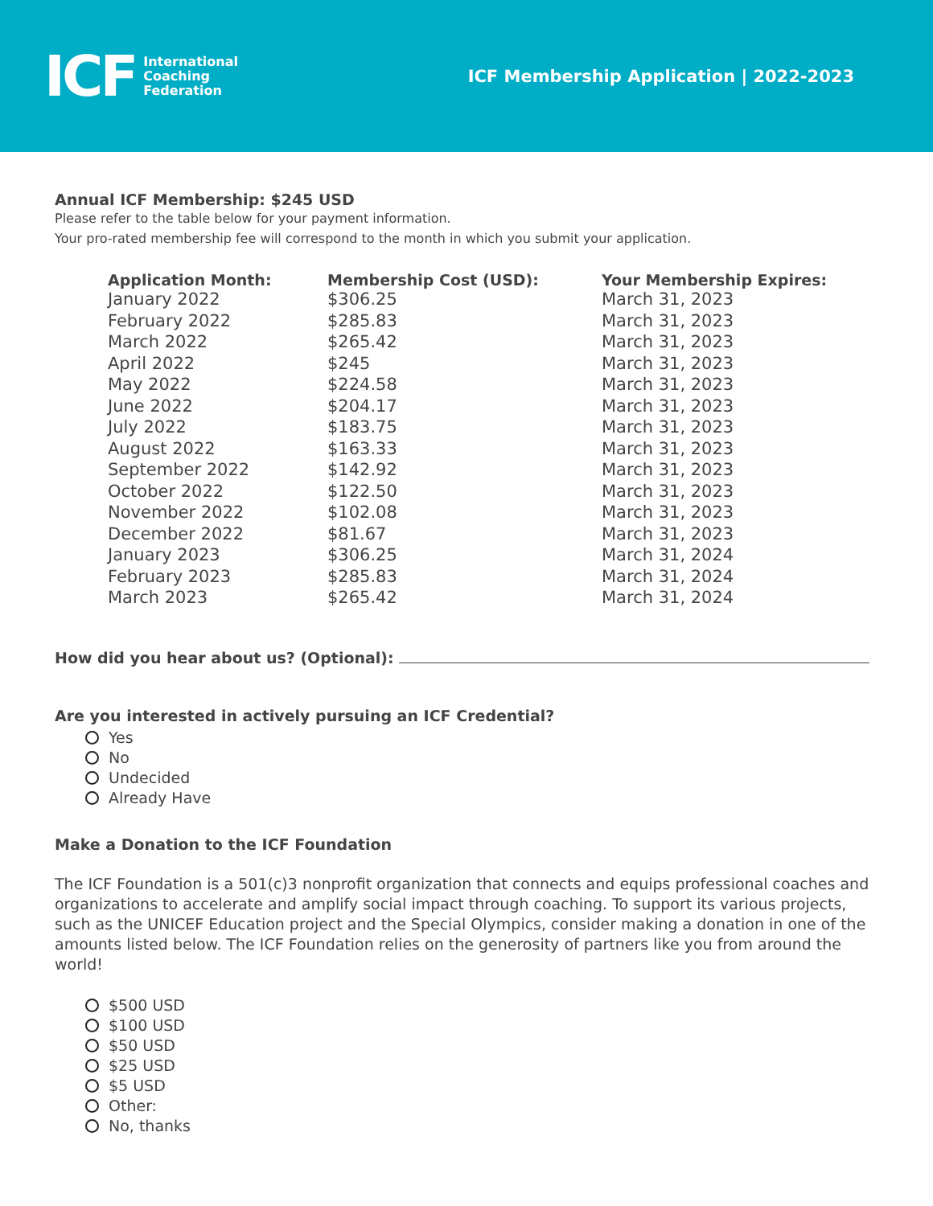ICF International
Coaching
Federation
ICF Membership Application | 2022-2023
Annual ICF Membership: $245 USD
Please refer to the table below for your payment information.
Your pro-rated membership fee will correspond to the month in which you submit your application.
| Application Month: | Membership Cost (USD): | Your Membership Expires: |
| --- | --- | --- |
| January 2022 | $306.25 | March 31, 2023 |
| February 2022 | $285.83 | March 31, 2023 |
| March 2022 | $265.42 | March 31, 2023 |
| April 2022 | $245 | March 31, 2023 |
| May 2022 | $224.58 | March 31, 2023 |
| June 2022 | $204.17 | March 31, 2023 |
| July 2022 | $183.75 | March 31, 2023 |
| August 2022 | $163.33 | March 31, 2023 |
| September 2022 | $142.92 | March 31, 2023 |
| October 2022 | $122.50 | March 31, 2023 |
| November 2022 | $102.08 | March 31, 2023 |
| December 2022 | $81.67 | March 31, 2023 |
| January 2023 | $306.25 | March 31, 2024 |
| February 2023 | $285.83 | March 31, 2024 |
| March 2023 | $265.42 | March 31, 2024 |
How did you hear about us? (Optional):
Are you interested in actively pursuing an ICF Credential?
Yes
No
Undecided
Already Have
Make a Donation to the ICF Foundation
The ICF Foundation is a 501(c)3 nonprofit organization that connects and equips professional coaches and organizations to accelerate and amplify social impact through coaching. To support its various projects, such as the UNICEF Education project and the Special Olympics, consider making a donation in one of the amounts listed below. The ICF Foundation relies on the generosity of partners like you from around the world!
$500 USD
$100 USD
$50 USD
$25 USD
$5 USD
Other:
No, thanks